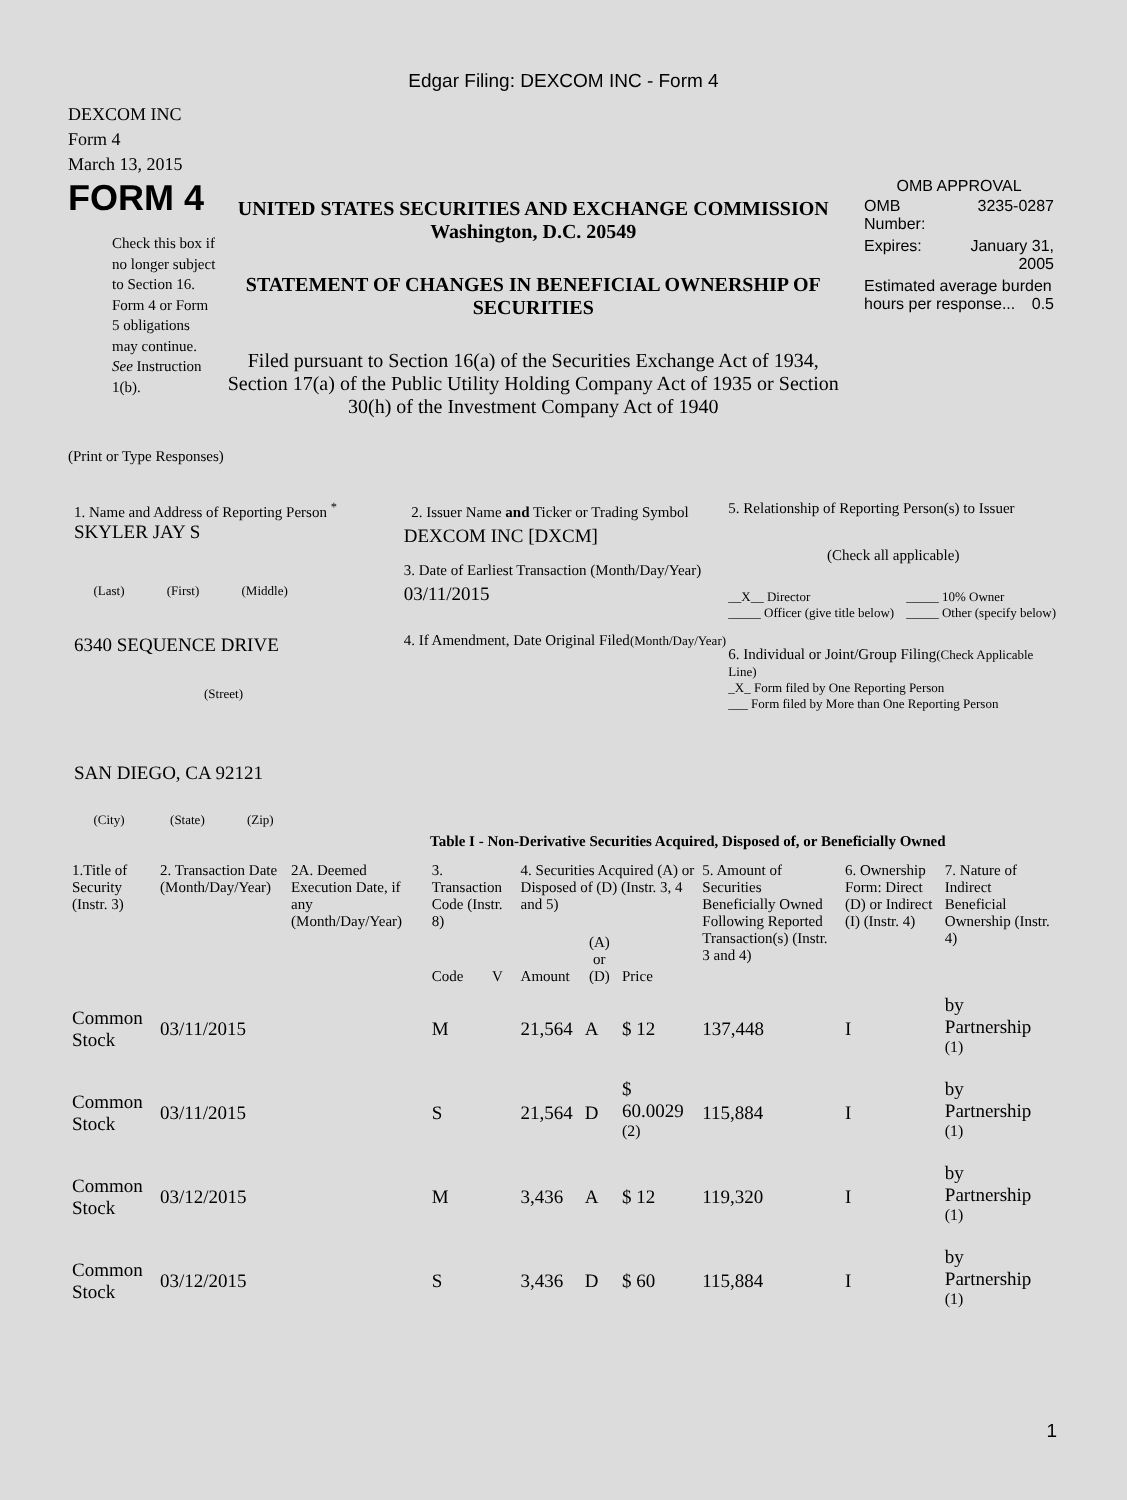Edgar Filing: DEXCOM INC - Form 4
DEXCOM INC
Form 4
March 13, 2015
FORM 4
Check this box if no longer subject to Section 16. Form 4 or Form 5 obligations may continue. See Instruction 1(b).
UNITED STATES SECURITIES AND EXCHANGE COMMISSION
Washington, D.C. 20549
STATEMENT OF CHANGES IN BENEFICIAL OWNERSHIP OF SECURITIES
Filed pursuant to Section 16(a) of the Securities Exchange Act of 1934, Section 17(a) of the Public Utility Holding Company Act of 1935 or Section 30(h) of the Investment Company Act of 1940
OMB APPROVAL
| OMB Number: | 3235-0287 |
| Expires: | January 31, 2005 |
| Estimated average burden hours per response... 0.5 | |
(Print or Type Responses)
1. Name and Address of Reporting Person <sup>*</sup>
SKYLER JAY S
(Last) (First) (Middle)
6340 SEQUENCE DRIVE
(Street)
SAN DIEGO, CA 92121
(City) (State) (Zip)
2. Issuer Name and Ticker or Trading Symbol
DEXCOM INC [DXCM]
3. Date of Earliest Transaction (Month/Day/Year)
03/11/2015
4. If Amendment, Date Original Filed(Month/Day/Year)
5. Relationship of Reporting Person(s) to Issuer
(Check all applicable)
| __X__ Director | _____ 10% Owner |
| _____ Officer (give title below) | _____ Other (specify below) |
6. Individual or Joint/Group Filing(Check Applicable Line)
_X_ Form filed by One Reporting Person
___ Form filed by More than One Reporting Person
Table I - Non-Derivative Securities Acquired, Disposed of, or Beneficially Owned
| 1.Title of Security (Instr. 3) | 2. Transaction Date (Month/Day/Year) | 2A. Deemed Execution Date, if any (Month/Day/Year) | 3. Transaction Code (Instr. 8) | | 4. Securities Acquired (A) or Disposed of (D) (Instr. 3, 4 and 5) | | | 5. Amount of Securities Beneficially Owned Following Reported Transaction(s) (Instr. 3 and 4) | 6. Ownership Form: Direct (D) or Indirect (I) (Instr. 4) | 7. Nature of Indirect Beneficial Ownership (Instr. 4) |
| | | | Code | V | Amount | (A) or (D) | Price | | | |
| Common Stock | 03/11/2015 | | M | | 21,564 | A | $ 12 | 137,448 | I | by Partnership <sup>(1)</sup> |
| Common Stock | 03/11/2015 | | S | | 21,564 | D | $ 60.0029 <sup>(2)</sup> | 115,884 | I | by Partnership <sup>(1)</sup> |
| Common Stock | 03/12/2015 | | M | | 3,436 | A | $ 12 | 119,320 | I | by Partnership <sup>(1)</sup> |
| Common Stock | 03/12/2015 | | S | | 3,436 | D | $ 60 | 115,884 | I | by Partnership <sup>(1)</sup> |
1